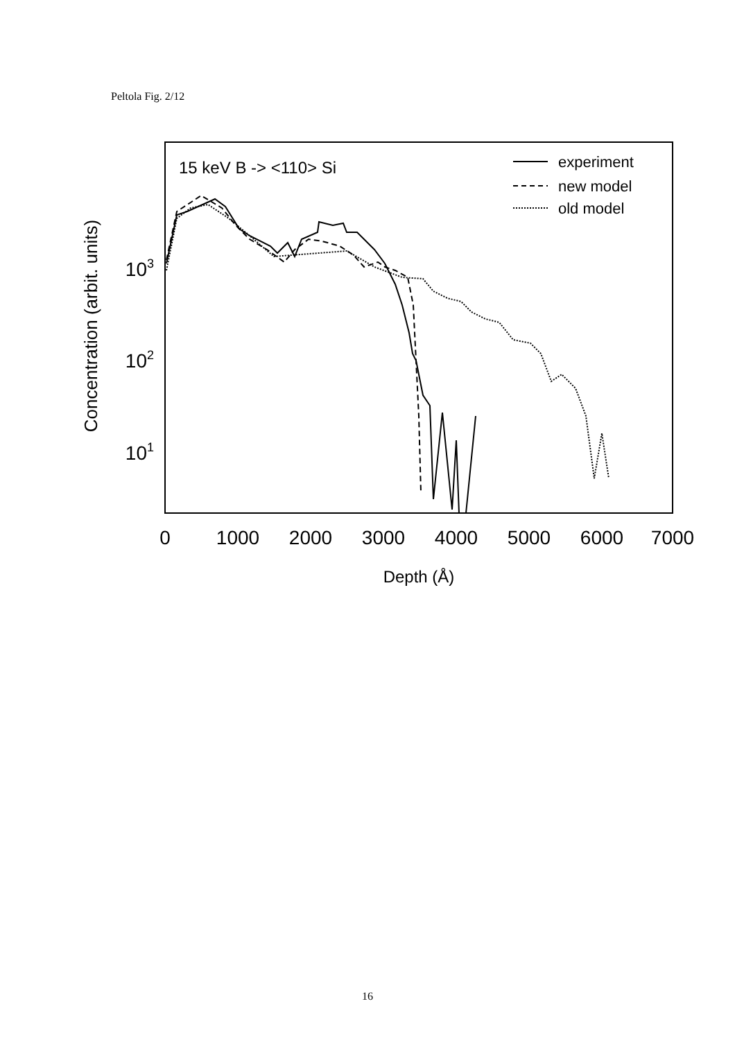Peltola Fig. 2/12
15 keV B -> <110> Si
experiment
new model
old model
0
1000
2000
3000
4000
5000
6000
7000
Depth (Å)
103
102
101
Concentration (arbit. units)
16